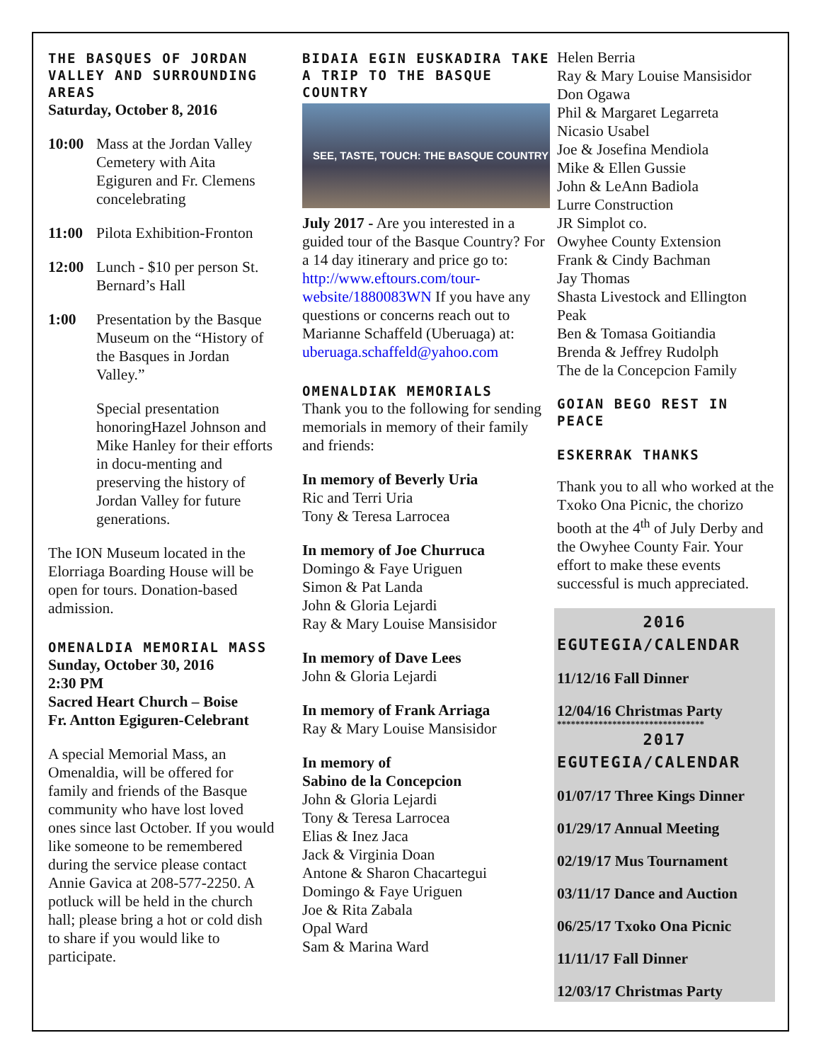THE BASQUES OF JORDAN VALLEY AND SURROUNDING AREAS
Saturday, October 8, 2016
10:00 Mass at the Jordan Valley Cemetery with Aita Egiguren and Fr. Clemens concelebrating
11:00 Pilota Exhibition-Fronton
12:00 Lunch - $10 per person St. Bernard’s Hall
1:00 Presentation by the Basque Museum on the “History of the Basques in Jordan Valley.”
Special presentation honoringHazel Johnson and Mike Hanley for their efforts in docu-menting and preserving the history of Jordan Valley for future generations.
The ION Museum located in the Elorriaga Boarding House will be open for tours. Donation-based admission.
OMENALDIA MEMORIAL MASS
Sunday, October 30, 2016
2:30 PM
Sacred Heart Church – Boise
Fr. Antton Egiguren-Celebrant
A special Memorial Mass, an Omenaldia, will be offered for family and friends of the Basque community who have lost loved ones since last October. If you would like someone to be remembered during the service please contact Annie Gavica at 208-577-2250. A potluck will be held in the church hall; please bring a hot or cold dish to share if you would like to participate.
BIDAIA EGIN EUSKADIRA TAKE A TRIP TO THE BASQUE COUNTRY
SEE, TASTE, TOUCH: THE BASQUE COUNTRY
July 2017 - Are you interested in a guided tour of the Basque Country? For a 14 day itinerary and price go to: http://www.eftours.com/tour-website/1880083WN If you have any questions or concerns reach out to Marianne Schaffeld (Uberuaga) at: uberuaga.schaffeld@yahoo.com
OMENALDIAK MEMORIALS
Thank you to the following for sending memorials in memory of their family and friends:
In memory of Beverly Uria
Ric and Terri Uria
Tony & Teresa Larrocea
In memory of Joe Churruca
Domingo & Faye Uriguen
Simon & Pat Landa
John & Gloria Lejardi
Ray & Mary Louise Mansisidor
In memory of Dave Lees
John & Gloria Lejardi
In memory of Frank Arriaga
Ray & Mary Louise Mansisidor
In memory of
Sabino de la Concepcion
John & Gloria Lejardi
Tony & Teresa Larrocea
Elias & Inez Jaca
Jack & Virginia Doan
Antone & Sharon Chacartegui
Domingo & Faye Uriguen
Joe & Rita Zabala
Opal Ward
Sam & Marina Ward
Helen Berria
Ray & Mary Louise Mansisidor
Don Ogawa
Phil & Margaret Legarreta
Nicasio Usabel
Joe & Josefina Mendiola
Mike & Ellen Gussie
John & LeAnn Badiola
Lurre Construction
JR Simplot co.
Owyhee County Extension
Frank & Cindy Bachman
Jay Thomas
Shasta Livestock and Ellington Peak
Ben & Tomasa Goitiandia
Brenda & Jeffrey Rudolph
The de la Concepcion Family
GOIAN BEGO REST IN PEACE
ESKERRAK THANKS
Thank you to all who worked at the Txoko Ona Picnic, the chorizo booth at the 4<sup>th</sup> of July Derby and the Owyhee County Fair. Your effort to make these events successful is much appreciated.
2016
EGUTEGIA/CALENDAR
11/12/16 Fall Dinner
12/04/16 Christmas Party
********************************
2017
EGUTEGIA/CALENDAR
01/07/17 Three Kings Dinner
01/29/17 Annual Meeting
02/19/17 Mus Tournament
03/11/17 Dance and Auction
06/25/17 Txoko Ona Picnic
11/11/17 Fall Dinner
12/03/17 Christmas Party